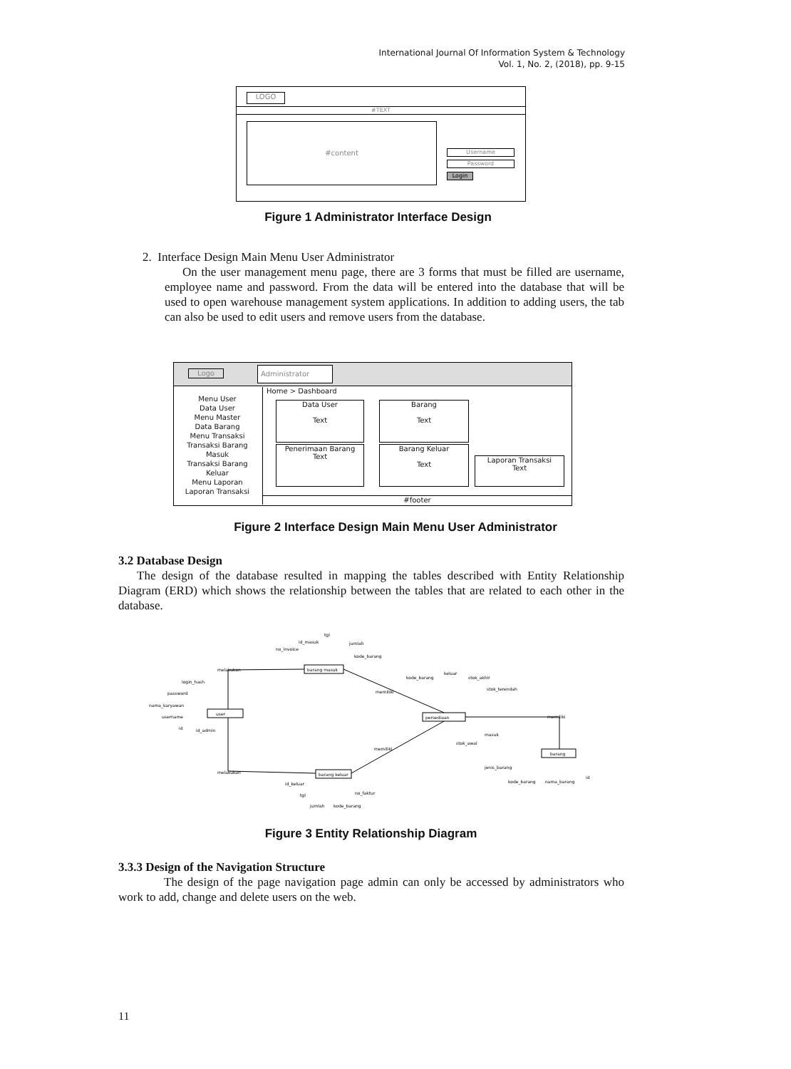International Journal Of Information System & Technology
Vol. 1, No. 2, (2018), pp. 9-15
LOGO
#TEXT
#content
Username
Password
Login
Figure 1 Administrator Interface Design
2. Interface Design Main Menu User Administrator
On the user management menu page, there are 3 forms that must be filled are username, employee name and password. From the data will be entered into the database that will be used to open warehouse management system applications. In addition to adding users, the tab can also be used to edit users and remove users from the database.
Logo Administrator
Menu User
Data User
Menu Master
Data Barang
Menu Transaksi
Transaksi Barang Masuk
Transaksi Barang Keluar
Menu Laporan
Laporan Transaksi
Home > Dashboard
Data User
Text
Barang
Text
Penerimaan Barang
Text
Barang Keluar
Text
Laporan Transaksi
Text
#footer
Figure 2 Interface Design Main Menu User Administrator
3.2 Database Design
The design of the database resulted in mapping the tables described with Entity Relationship Diagram (ERD) which shows the relationship between the tables that are related to each other in the database.
user
barang masuk
persediaan
barang
barang keluar
melakukan
melakukan
memiliki
memiliki
memiliki
login_hash
password
nama_karyawan
username
id
id_admin
id_masuk
tgl
jumlah
no_invoice
kode_barang
kode_barang
keluar
stok_akhir
stok_terendah
masuk
stok_awal
jenis_barang
kode_barang
nama_barang
id
id_keluar
tgl
no_faktur
jumlah
kode_barang
Figure 3 Entity Relationship Diagram
3.3.3 Design of the Navigation Structure
The design of the page navigation page admin can only be accessed by administrators who work to add, change and delete users on the web.
11